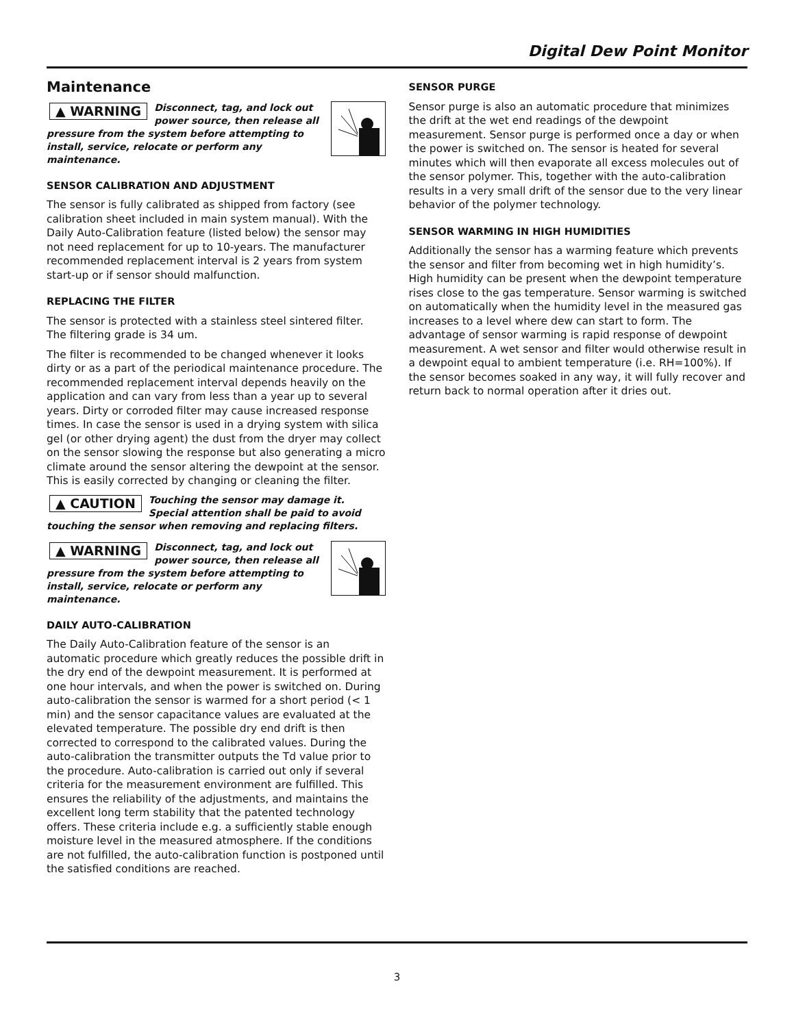Digital Dew Point Monitor
Maintenance
▲ WARNING Disconnect, tag, and lock out power source, then release all pressure from the system before attempting to install, service, relocate or perform any maintenance.
SENSOR CALIBRATION AND ADJUSTMENT
The sensor is fully calibrated as shipped from factory (see calibration sheet included in main system manual). With the Daily Auto-Calibration feature (listed below) the sensor may not need replacement for up to 10-years. The manufacturer recommended replacement interval is 2 years from system start-up or if sensor should malfunction.
REPLACING THE FILTER
The sensor is protected with a stainless steel sintered filter. The filtering grade is 34 um.
The filter is recommended to be changed whenever it looks dirty or as a part of the periodical maintenance procedure. The recommended replacement interval depends heavily on the application and can vary from less than a year up to several years. Dirty or corroded filter may cause increased response times. In case the sensor is used in a drying system with silica gel (or other drying agent) the dust from the dryer may collect on the sensor slowing the response but also generating a micro climate around the sensor altering the dewpoint at the sensor. This is easily corrected by changing or cleaning the filter.
▲ CAUTION Touching the sensor may damage it. Special attention shall be paid to avoid touching the sensor when removing and replacing filters.
▲ WARNING Disconnect, tag, and lock out power source, then release all pressure from the system before attempting to install, service, relocate or perform any maintenance.
DAILY AUTO-CALIBRATION
The Daily Auto-Calibration feature of the sensor is an automatic procedure which greatly reduces the possible drift in the dry end of the dewpoint measurement. It is performed at one hour intervals, and when the power is switched on. During auto-calibration the sensor is warmed for a short period (< 1 min) and the sensor capacitance values are evaluated at the elevated temperature. The possible dry end drift is then corrected to correspond to the calibrated values. During the auto-calibration the transmitter outputs the Td value prior to the procedure. Auto-calibration is carried out only if several criteria for the measurement environment are fulfilled. This ensures the reliability of the adjustments, and maintains the excellent long term stability that the patented technology offers. These criteria include e.g. a sufficiently stable enough moisture level in the measured atmosphere. If the conditions are not fulfilled, the auto-calibration function is postponed until the satisfied conditions are reached.
SENSOR PURGE
Sensor purge is also an automatic procedure that minimizes the drift at the wet end readings of the dewpoint measurement. Sensor purge is performed once a day or when the power is switched on. The sensor is heated for several minutes which will then evaporate all excess molecules out of the sensor polymer. This, together with the auto-calibration results in a very small drift of the sensor due to the very linear behavior of the polymer technology.
SENSOR WARMING IN HIGH HUMIDITIES
Additionally the sensor has a warming feature which prevents the sensor and filter from becoming wet in high humidity’s. High humidity can be present when the dewpoint temperature rises close to the gas temperature. Sensor warming is switched on automatically when the humidity level in the measured gas increases to a level where dew can start to form. The advantage of sensor warming is rapid response of dewpoint measurement. A wet sensor and filter would otherwise result in a dewpoint equal to ambient temperature (i.e. RH=100%). If the sensor becomes soaked in any way, it will fully recover and return back to normal operation after it dries out.
3